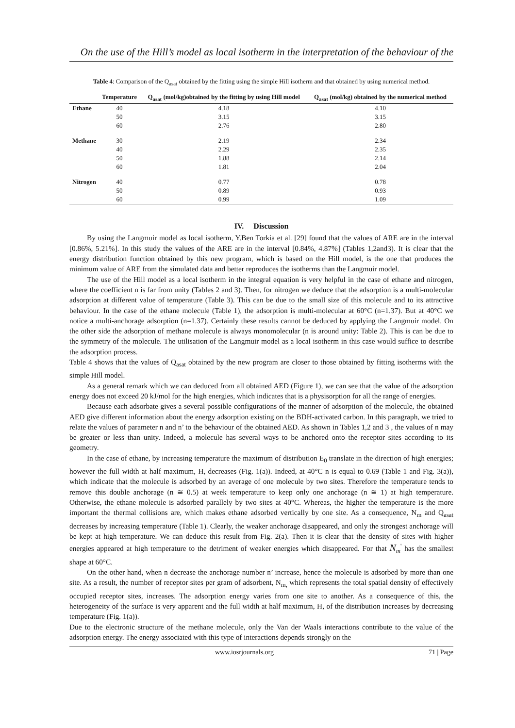On the use of the Hill’s model as local isotherm in the interpretation of the behaviour of the
Table 4: Comparison of the Q<sub>asat</sub> obtained by the fitting using the simple Hill isotherm and that obtained by using numerical method.
| | Temperature | Q<sub>asat</sub> (mol/kg)obtained by the fitting by using Hill model | Q<sub>asat</sub> (mol/kg) obtained by the numerical method |
| --- | --- | --- | --- |
| Ethane | 40 | 4.18 | 4.10 |
| | 50 | 3.15 | 3.15 |
| | 60 | 2.76 | 2.80 |
| Methane | 30 | 2.19 | 2.34 |
| | 40 | 2.29 | 2.35 |
| | 50 | 1.88 | 2.14 |
| | 60 | 1.81 | 2.04 |
| Nitrogen | 40 | 0.77 | 0.78 |
| | 50 | 0.89 | 0.93 |
| | 60 | 0.99 | 1.09 |
IV. Discussion
By using the Langmuir model as local isotherm, Y.Ben Torkia et al. [29] found that the values of ARE are in the interval [0.86%, 5.21%]. In this study the values of the ARE are in the interval [0.84%, 4.87%] (Tables 1,2and3). It is clear that the energy distribution function obtained by this new program, which is based on the Hill model, is the one that produces the minimum value of ARE from the simulated data and better reproduces the isotherms than the Langmuir model.
The use of the Hill model as a local isotherm in the integral equation is very helpful in the case of ethane and nitrogen, where the coefficient n is far from unity (Tables 2 and 3). Then, for nitrogen we deduce that the adsorption is a multi-molecular adsorption at different value of temperature (Table 3). This can be due to the small size of this molecule and to its attractive behaviour. In the case of the ethane molecule (Table 1), the adsorption is multi-molecular at 60°C (n=1.37). But at 40°C we notice a multi-anchorage adsorption (n=1.37). Certainly these results cannot be deduced by applying the Langmuir model. On the other side the adsorption of methane molecule is always monomolecular (n is around unity: Table 2). This is can be due to the symmetry of the molecule. The utilisation of the Langmuir model as a local isotherm in this case would suffice to describe the adsorption process.
Table 4 shows that the values of Q<sub>asat</sub> obtained by the new program are closer to those obtained by fitting isotherms with the simple Hill model.
As a general remark which we can deduced from all obtained AED (Figure 1), we can see that the value of the adsorption energy does not exceed 20 kJ/mol for the high energies, which indicates that is a physisorption for all the range of energies.
Because each adsorbate gives a several possible configurations of the manner of adsorption of the molecule, the obtained AED give different information about the energy adsorption existing on the BDH-activated carbon. In this paragraph, we tried to relate the values of parameter n and n’ to the behaviour of the obtained AED. As shown in Tables 1,2 and 3 , the values of n may be greater or less than unity. Indeed, a molecule has several ways to be anchored onto the receptor sites according to its geometry.
In the case of ethane, by increasing temperature the maximum of distribution E<sub>0</sub> translate in the direction of high energies; however the full width at half maximum, H, decreases (Fig. 1(a)). Indeed, at 40°C n is equal to 0.69 (Table 1 and Fig. 3(a)), which indicate that the molecule is adsorbed by an average of one molecule by two sites. Therefore the temperature tends to remove this double anchorage (n ≅ 0.5) at week temperature to keep only one anchorage (n ≅ 1) at high temperature. Otherwise, the ethane molecule is adsorbed parallely by two sites at 40°C. Whereas, the higher the temperature is the more important the thermal collisions are, which makes ethane adsorbed vertically by one site. As a consequence, N<sub>m</sub> and Q<sub>asat</sub> decreases by increasing temperature (Table 1). Clearly, the weaker anchorage disappeared, and only the strongest anchorage will be kept at high temperature. We can deduce this result from Fig. 2(a). Then it is clear that the density of sites with higher energies appeared at high temperature to the detriment of weaker energies which disappeared. For that N<sub>m</sub><sup>'</sup> has the smallest shape at 60°C.
On the other hand, when n decrease the anchorage number n’ increase, hence the molecule is adsorbed by more than one site. As a result, the number of receptor sites per gram of adsorbent, N<sub>m,</sub> which represents the total spatial density of effectively occupied receptor sites, increases. The adsorption energy varies from one site to another. As a consequence of this, the heterogeneity of the surface is very apparent and the full width at half maximum, H, of the distribution increases by decreasing temperature (Fig. 1(a)).
Due to the electronic structure of the methane molecule, only the Van der Waals interactions contribute to the value of the adsorption energy. The energy associated with this type of interactions depends strongly on the
www.iosrjournals.org 71 | Page